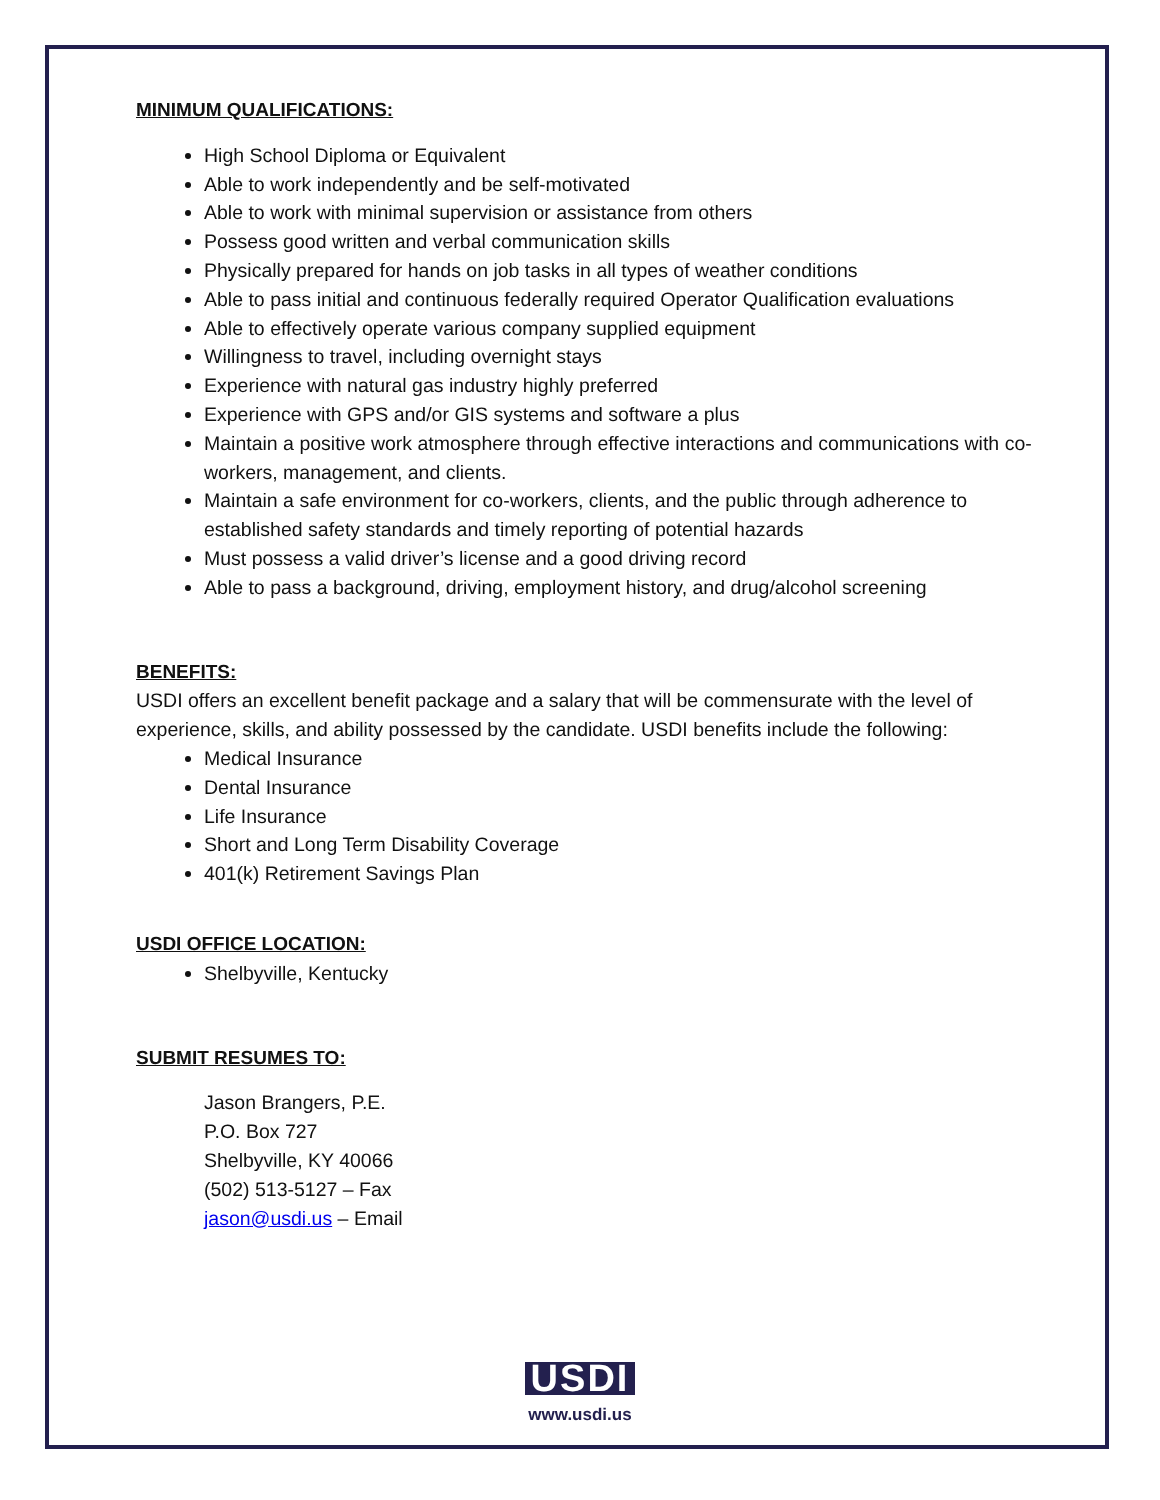MINIMUM QUALIFICATIONS:
High School Diploma or Equivalent
Able to work independently and be self-motivated
Able to work with minimal supervision or assistance from others
Possess good written and verbal communication skills
Physically prepared for hands on job tasks in all types of weather conditions
Able to pass initial and continuous federally required Operator Qualification evaluations
Able to effectively operate various company supplied equipment
Willingness to travel, including overnight stays
Experience with natural gas industry highly preferred
Experience with GPS and/or GIS systems and software a plus
Maintain a positive work atmosphere through effective interactions and communications with co-workers, management, and clients.
Maintain a safe environment for co-workers, clients, and the public through adherence to established safety standards and timely reporting of potential hazards
Must possess a valid driver’s license and a good driving record
Able to pass a background, driving, employment history, and drug/alcohol screening
BENEFITS:
USDI offers an excellent benefit package and a salary that will be commensurate with the level of experience, skills, and ability possessed by the candidate. USDI benefits include the following:
Medical Insurance
Dental Insurance
Life Insurance
Short and Long Term Disability Coverage
401(k) Retirement Savings Plan
USDI OFFICE LOCATION:
Shelbyville, Kentucky
SUBMIT RESUMES TO:
Jason Brangers, P.E.
P.O. Box 727
Shelbyville, KY 40066
(502) 513-5127 – Fax
jason@usdi.us – Email
USDI
www.usdi.us